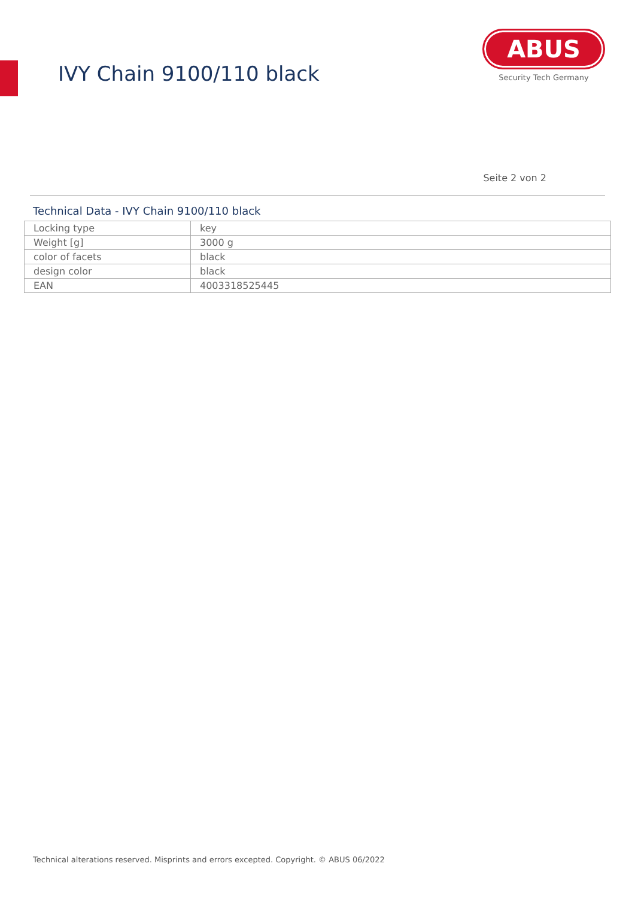IVY Chain 9100/110 black
ABUS
Security Tech Germany
Seite 2 von 2
Technical Data - IVY Chain 9100/110 black
| Locking type | key |
| Weight [g] | 3000 g |
| color of facets | black |
| design color | black |
| EAN | 4003318525445 |
Technical alterations reserved. Misprints and errors excepted. Copyright. © ABUS 06/2022